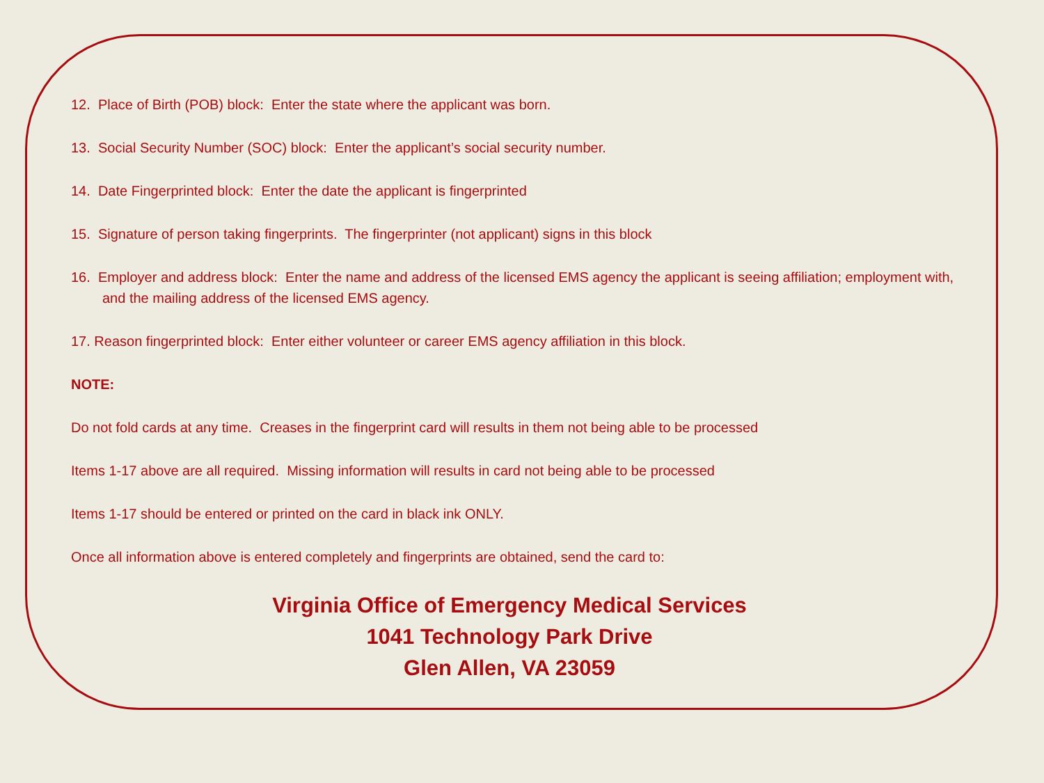12. Place of Birth (POB) block: Enter the state where the applicant was born.
13. Social Security Number (SOC) block: Enter the applicant’s social security number.
14. Date Fingerprinted block: Enter the date the applicant is fingerprinted
15. Signature of person taking fingerprints. The fingerprinter (not applicant) signs in this block
16. Employer and address block: Enter the name and address of the licensed EMS agency the applicant is seeing affiliation; employment with, and the mailing address of the licensed EMS agency.
17. Reason fingerprinted block: Enter either volunteer or career EMS agency affiliation in this block.
NOTE:
Do not fold cards at any time. Creases in the fingerprint card will results in them not being able to be processed
Items 1-17 above are all required. Missing information will results in card not being able to be processed
Items 1-17 should be entered or printed on the card in black ink ONLY.
Once all information above is entered completely and fingerprints are obtained, send the card to:
Virginia Office of Emergency Medical Services
1041 Technology Park Drive
Glen Allen, VA 23059